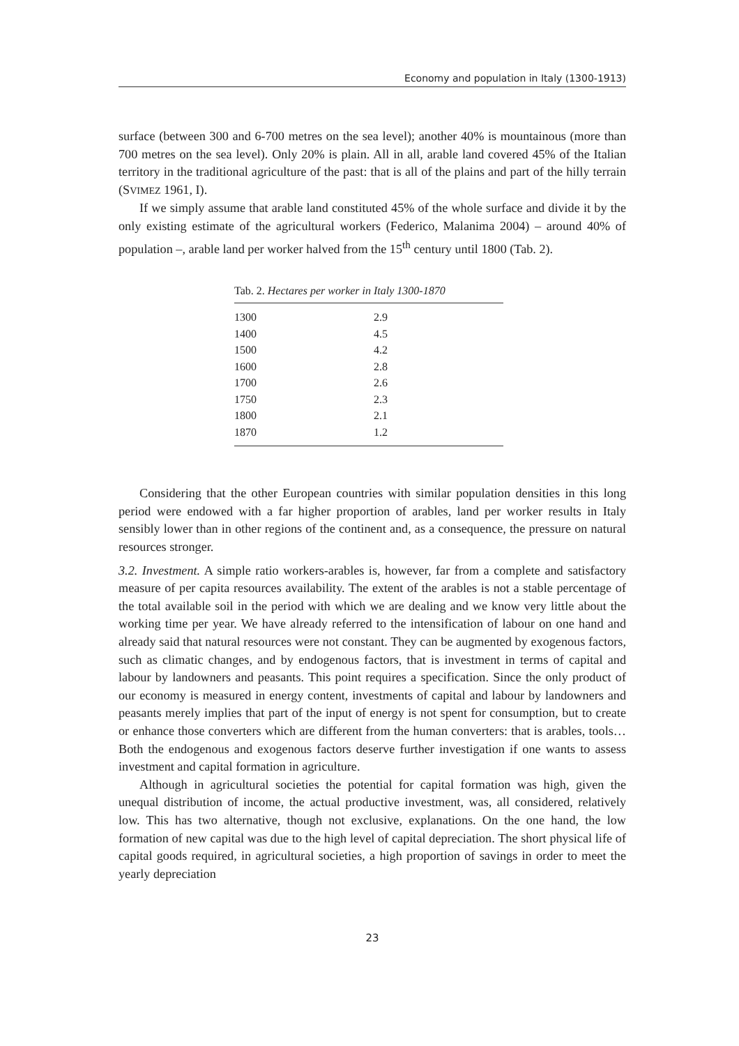Economy and population in Italy (1300-1913)
surface (between 300 and 6-700 metres on the sea level); another 40% is mountainous (more than 700 metres on the sea level). Only 20% is plain. All in all, arable land covered 45% of the Italian territory in the traditional agriculture of the past: that is all of the plains and part of the hilly terrain (SVIMEZ 1961, I).
If we simply assume that arable land constituted 45% of the whole surface and divide it by the only existing estimate of the agricultural workers (Federico, Malanima 2004) – around 40% of population –, arable land per worker halved from the 15<sup>th</sup> century until 1800 (Tab. 2).
Tab. 2. Hectares per worker in Italy 1300-1870
| 1300 | 2.9 |
| 1400 | 4.5 |
| 1500 | 4.2 |
| 1600 | 2.8 |
| 1700 | 2.6 |
| 1750 | 2.3 |
| 1800 | 2.1 |
| 1870 | 1.2 |
Considering that the other European countries with similar population densities in this long period were endowed with a far higher proportion of arables, land per worker results in Italy sensibly lower than in other regions of the continent and, as a consequence, the pressure on natural resources stronger.
3.2. Investment. A simple ratio workers-arables is, however, far from a complete and satisfactory measure of per capita resources availability. The extent of the arables is not a stable percentage of the total available soil in the period with which we are dealing and we know very little about the working time per year. We have already referred to the intensification of labour on one hand and already said that natural resources were not constant. They can be augmented by exogenous factors, such as climatic changes, and by endogenous factors, that is investment in terms of capital and labour by landowners and peasants. This point requires a specification. Since the only product of our economy is measured in energy content, investments of capital and labour by landowners and peasants merely implies that part of the input of energy is not spent for consumption, but to create or enhance those converters which are different from the human converters: that is arables, tools… Both the endogenous and exogenous factors deserve further investigation if one wants to assess investment and capital formation in agriculture.
Although in agricultural societies the potential for capital formation was high, given the unequal distribution of income, the actual productive investment, was, all considered, relatively low. This has two alternative, though not exclusive, explanations. On the one hand, the low formation of new capital was due to the high level of capital depreciation. The short physical life of capital goods required, in agricultural societies, a high proportion of savings in order to meet the yearly depreciation
23